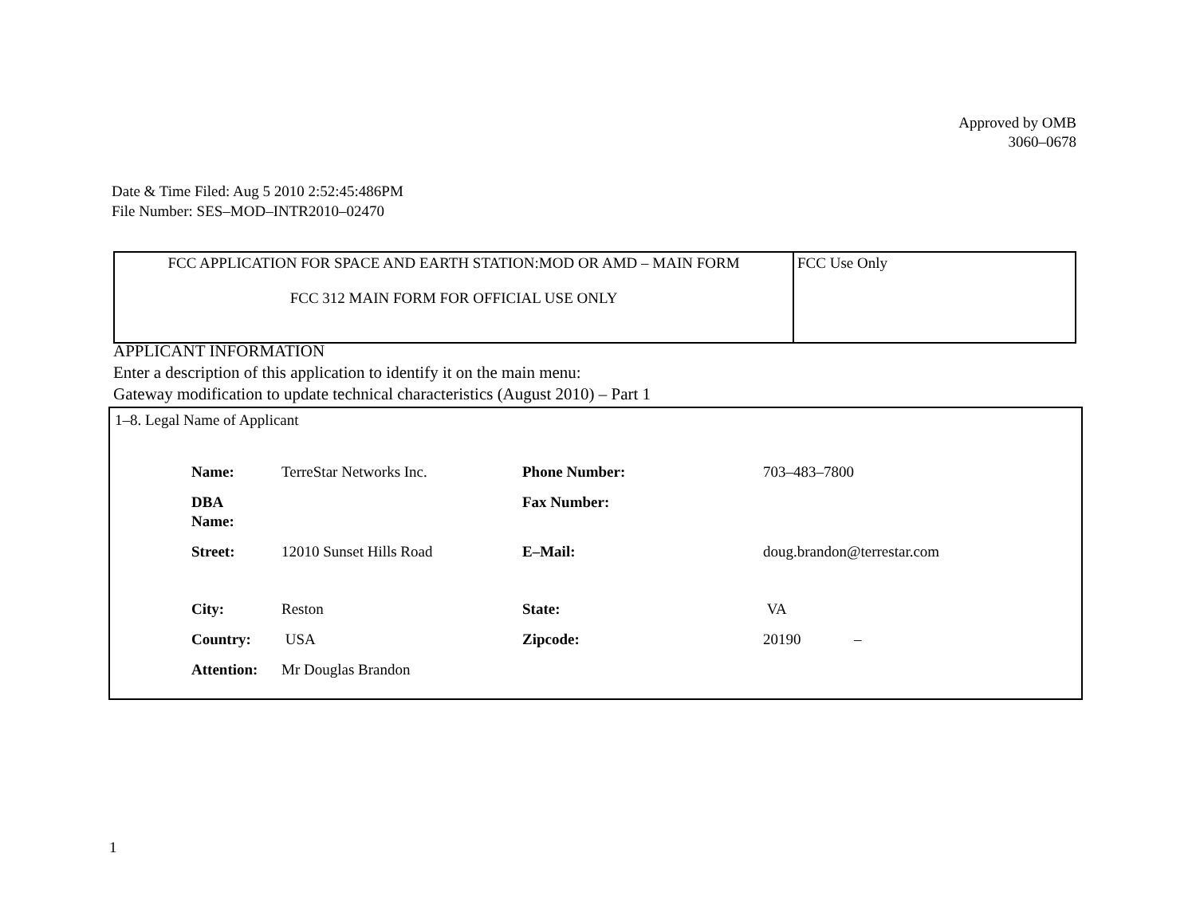Approved by OMB
3060–0678
Date & Time Filed: Aug 5 2010 2:52:45:486PM
File Number: SES–MOD–INTR2010–02470
| FCC APPLICATION FOR SPACE AND EARTH STATION:MOD OR AMD – MAIN FORM FCC 312 MAIN FORM FOR OFFICIAL USE ONLY | FCC Use Only |
APPLICANT INFORMATION
Enter a description of this application to identify it on the main menu:
Gateway modification to update technical characteristics (August 2010) – Part 1
1–8. Legal Name of Applicant
| Name: | TerreStar Networks Inc. | Phone Number: | 703–483–7800 |
| DBA Name: | | Fax Number: | |
| Street: | 12010 Sunset Hills Road | E–Mail: | doug.brandon@terrestar.com |
| City: | Reston | State: | VA |
| Country: | USA | Zipcode: | 20190 – |
| Attention: | Mr Douglas Brandon | | |
1